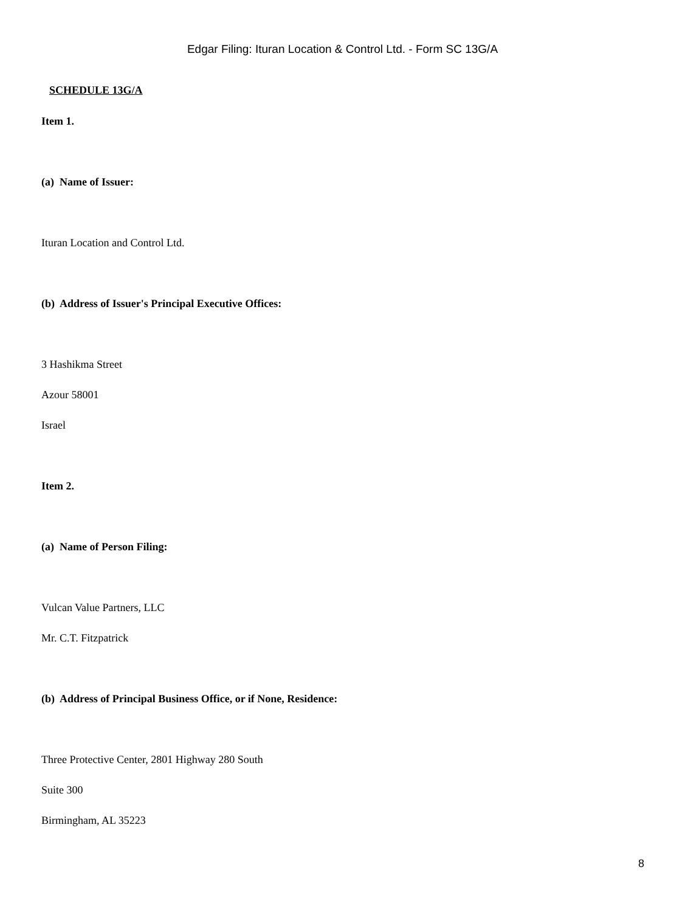Edgar Filing: Ituran Location & Control Ltd. - Form SC 13G/A
SCHEDULE 13G/A
Item 1.
(a) Name of Issuer:
Ituran Location and Control Ltd.
(b) Address of Issuer's Principal Executive Offices:
3 Hashikma Street
Azour 58001
Israel
Item 2.
(a) Name of Person Filing:
Vulcan Value Partners, LLC
Mr. C.T. Fitzpatrick
(b) Address of Principal Business Office, or if None, Residence:
Three Protective Center, 2801 Highway 280 South
Suite 300
Birmingham, AL 35223
8